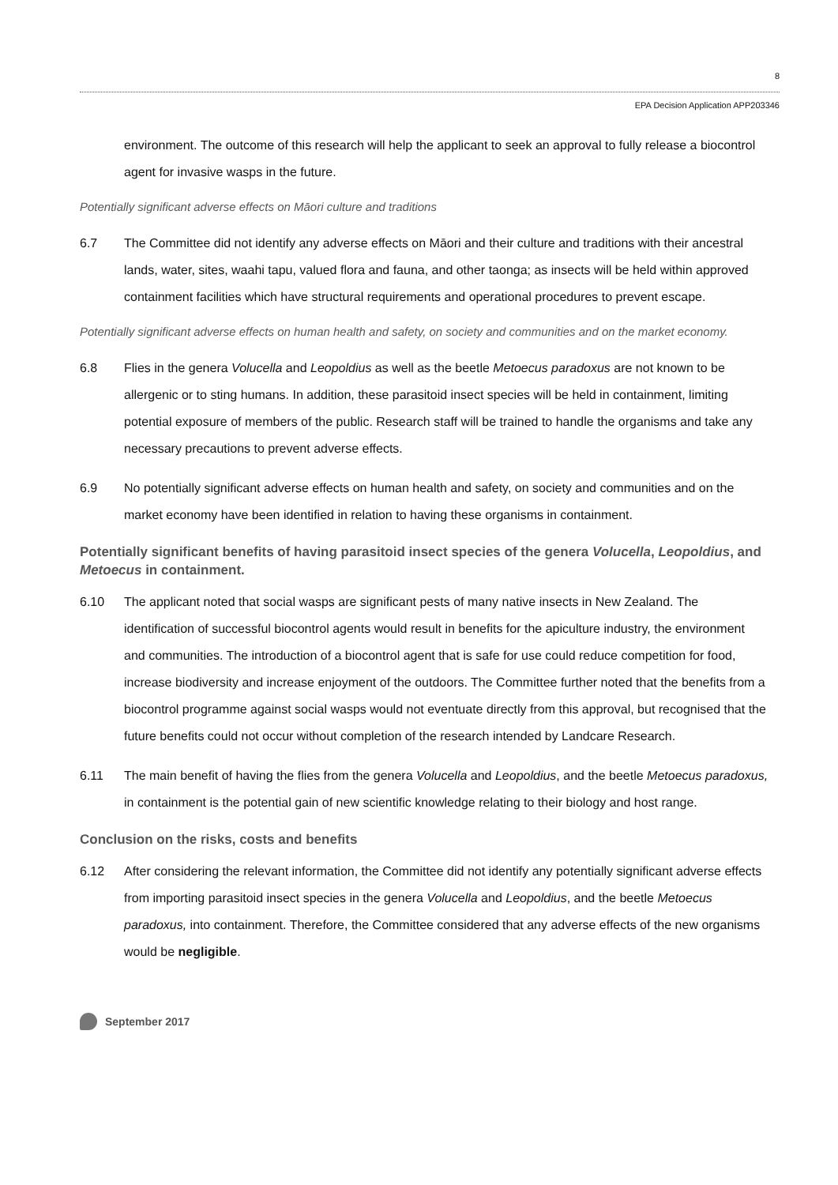8
EPA Decision Application APP203346
environment. The outcome of this research will help the applicant to seek an approval to fully release a biocontrol agent for invasive wasps in the future.
Potentially significant adverse effects on Māori culture and traditions
6.7 The Committee did not identify any adverse effects on Māori and their culture and traditions with their ancestral lands, water, sites, waahi tapu, valued flora and fauna, and other taonga; as insects will be held within approved containment facilities which have structural requirements and operational procedures to prevent escape.
Potentially significant adverse effects on human health and safety, on society and communities and on the market economy.
6.8 Flies in the genera Volucella and Leopoldius as well as the beetle Metoecus paradoxus are not known to be allergenic or to sting humans. In addition, these parasitoid insect species will be held in containment, limiting potential exposure of members of the public. Research staff will be trained to handle the organisms and take any necessary precautions to prevent adverse effects.
6.9 No potentially significant adverse effects on human health and safety, on society and communities and on the market economy have been identified in relation to having these organisms in containment.
Potentially significant benefits of having parasitoid insect species of the genera Volucella, Leopoldius, and Metoecus in containment.
6.10 The applicant noted that social wasps are significant pests of many native insects in New Zealand. The identification of successful biocontrol agents would result in benefits for the apiculture industry, the environment and communities. The introduction of a biocontrol agent that is safe for use could reduce competition for food, increase biodiversity and increase enjoyment of the outdoors. The Committee further noted that the benefits from a biocontrol programme against social wasps would not eventuate directly from this approval, but recognised that the future benefits could not occur without completion of the research intended by Landcare Research.
6.11 The main benefit of having the flies from the genera Volucella and Leopoldius, and the beetle Metoecus paradoxus, in containment is the potential gain of new scientific knowledge relating to their biology and host range.
Conclusion on the risks, costs and benefits
6.12 After considering the relevant information, the Committee did not identify any potentially significant adverse effects from importing parasitoid insect species in the genera Volucella and Leopoldius, and the beetle Metoecus paradoxus, into containment. Therefore, the Committee considered that any adverse effects of the new organisms would be negligible.
September 2017